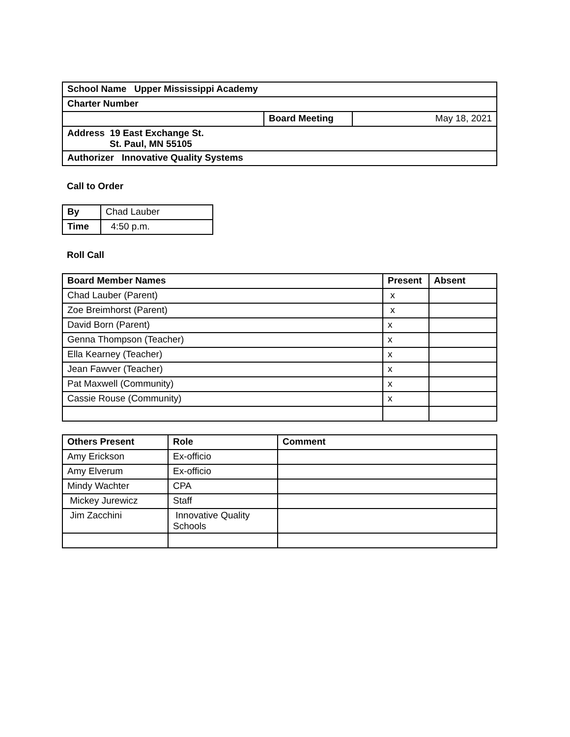| School Name Upper Mississippi Academy | | |
| Charter Number | | |
| | Board Meeting | May 18, 2021 |
| Address 19 East Exchange St. St. Paul, MN 55105 | | |
| Authorizer Innovative Quality Systems | | |
Call to Order
| By | Chad Lauber |
| Time | 4:50 p.m. |
Roll Call
| Board Member Names | Present | Absent |
| --- | --- | --- |
| Chad Lauber (Parent) | x | |
| Zoe Breimhorst (Parent) | x | |
| David Born (Parent) | x | |
| Genna Thompson (Teacher) | x | |
| Ella Kearney (Teacher) | x | |
| Jean Fawver (Teacher) | x | |
| Pat Maxwell (Community) | x | |
| Cassie Rouse (Community) | x | |
| Others Present | Role | Comment |
| --- | --- | --- |
| Amy Erickson | Ex-officio | |
| Amy Elverum | Ex-officio | |
| Mindy Wachter | CPA | |
| Mickey Jurewicz | Staff | |
| Jim Zacchini | Innovative Quality Schools | |